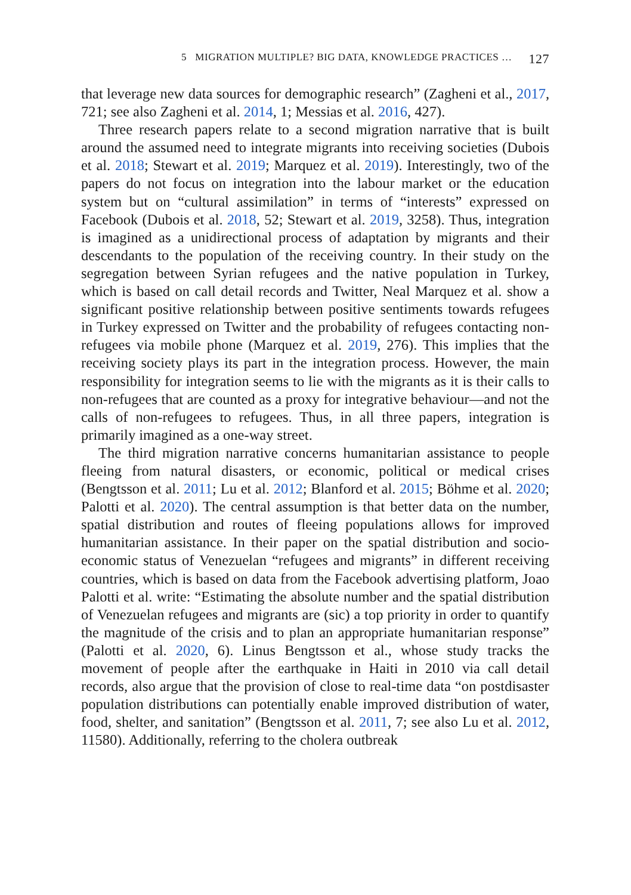5 MIGRATION MULTIPLE? BIG DATA, KNOWLEDGE PRACTICES … 127
that leverage new data sources for demographic research” (Zagheni et al., 2017, 721; see also Zagheni et al. 2014, 1; Messias et al. 2016, 427).
Three research papers relate to a second migration narrative that is built around the assumed need to integrate migrants into receiving societies (Dubois et al. 2018; Stewart et al. 2019; Marquez et al. 2019). Interestingly, two of the papers do not focus on integration into the labour market or the education system but on “cultural assimilation” in terms of “interests” expressed on Facebook (Dubois et al. 2018, 52; Stewart et al. 2019, 3258). Thus, integration is imagined as a unidirectional process of adaptation by migrants and their descendants to the population of the receiving country. In their study on the segregation between Syrian refugees and the native population in Turkey, which is based on call detail records and Twitter, Neal Marquez et al. show a significant positive relationship between positive sentiments towards refugees in Turkey expressed on Twitter and the probability of refugees contacting non-refugees via mobile phone (Marquez et al. 2019, 276). This implies that the receiving society plays its part in the integration process. However, the main responsibility for integration seems to lie with the migrants as it is their calls to non-refugees that are counted as a proxy for integrative behaviour—and not the calls of non-refugees to refugees. Thus, in all three papers, integration is primarily imagined as a one-way street.
The third migration narrative concerns humanitarian assistance to people fleeing from natural disasters, or economic, political or medical crises (Bengtsson et al. 2011; Lu et al. 2012; Blanford et al. 2015; Böhme et al. 2020; Palotti et al. 2020). The central assumption is that better data on the number, spatial distribution and routes of fleeing populations allows for improved humanitarian assistance. In their paper on the spatial distribution and socio-economic status of Venezuelan “refugees and migrants” in different receiving countries, which is based on data from the Facebook advertising platform, Joao Palotti et al. write: “Estimating the absolute number and the spatial distribution of Venezuelan refugees and migrants are (sic) a top priority in order to quantify the magnitude of the crisis and to plan an appropriate humanitarian response” (Palotti et al. 2020, 6). Linus Bengtsson et al., whose study tracks the movement of people after the earthquake in Haiti in 2010 via call detail records, also argue that the provision of close to real-time data “on postdisaster population distributions can potentially enable improved distribution of water, food, shelter, and sanitation” (Bengtsson et al. 2011, 7; see also Lu et al. 2012, 11580). Additionally, referring to the cholera outbreak